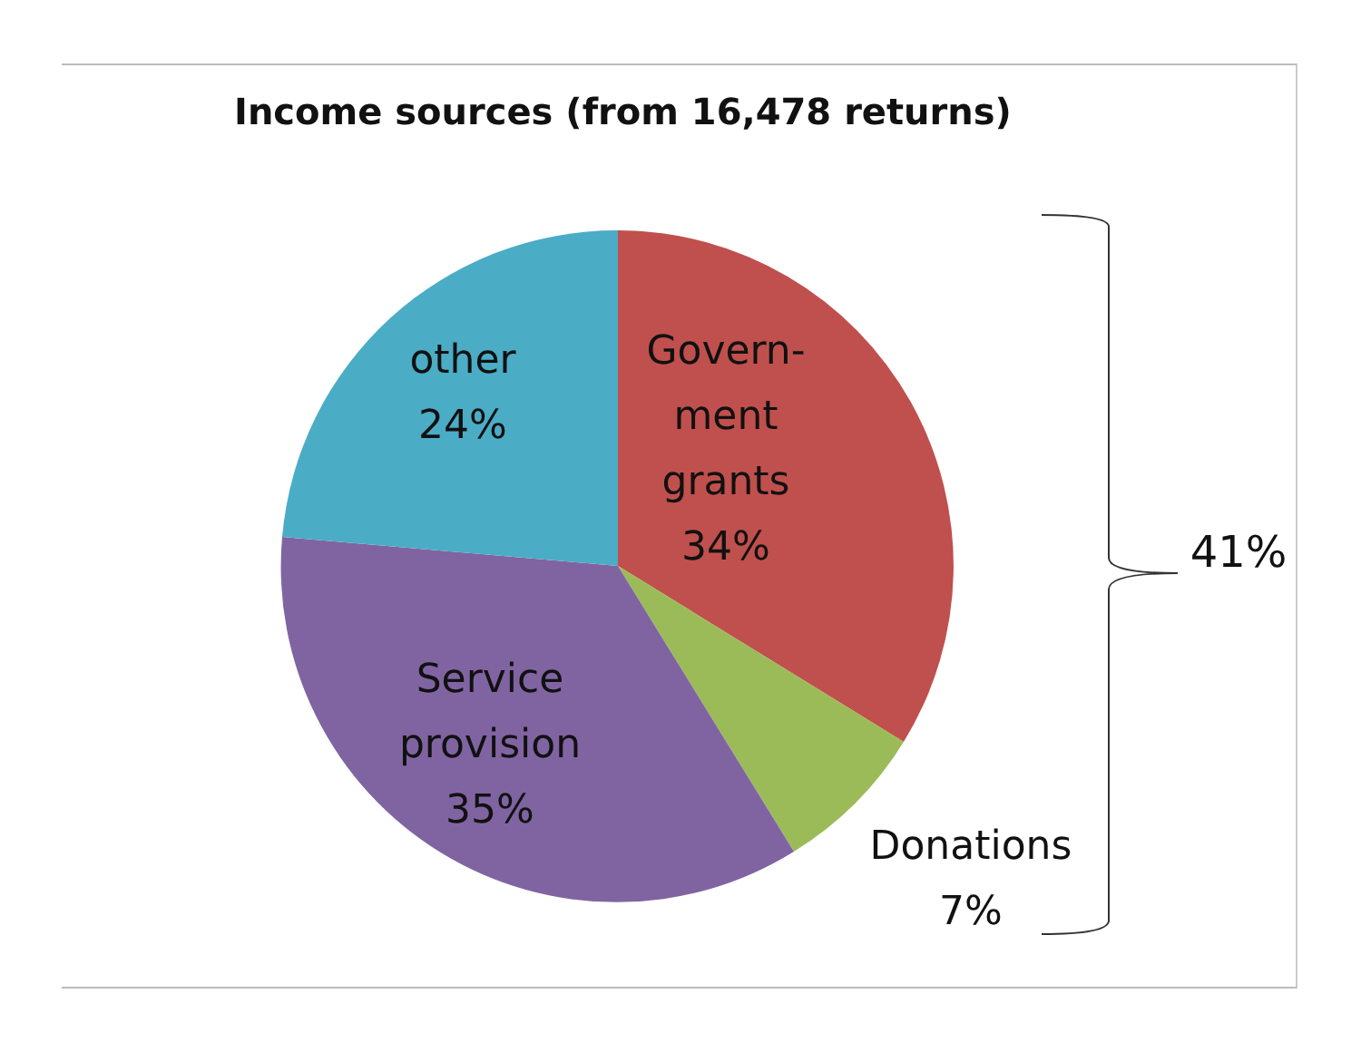Income sources (from 16,478 returns)
other
24%
Govern-
ment
grants
34%
Service
provision
35%
Donations
7%
41%